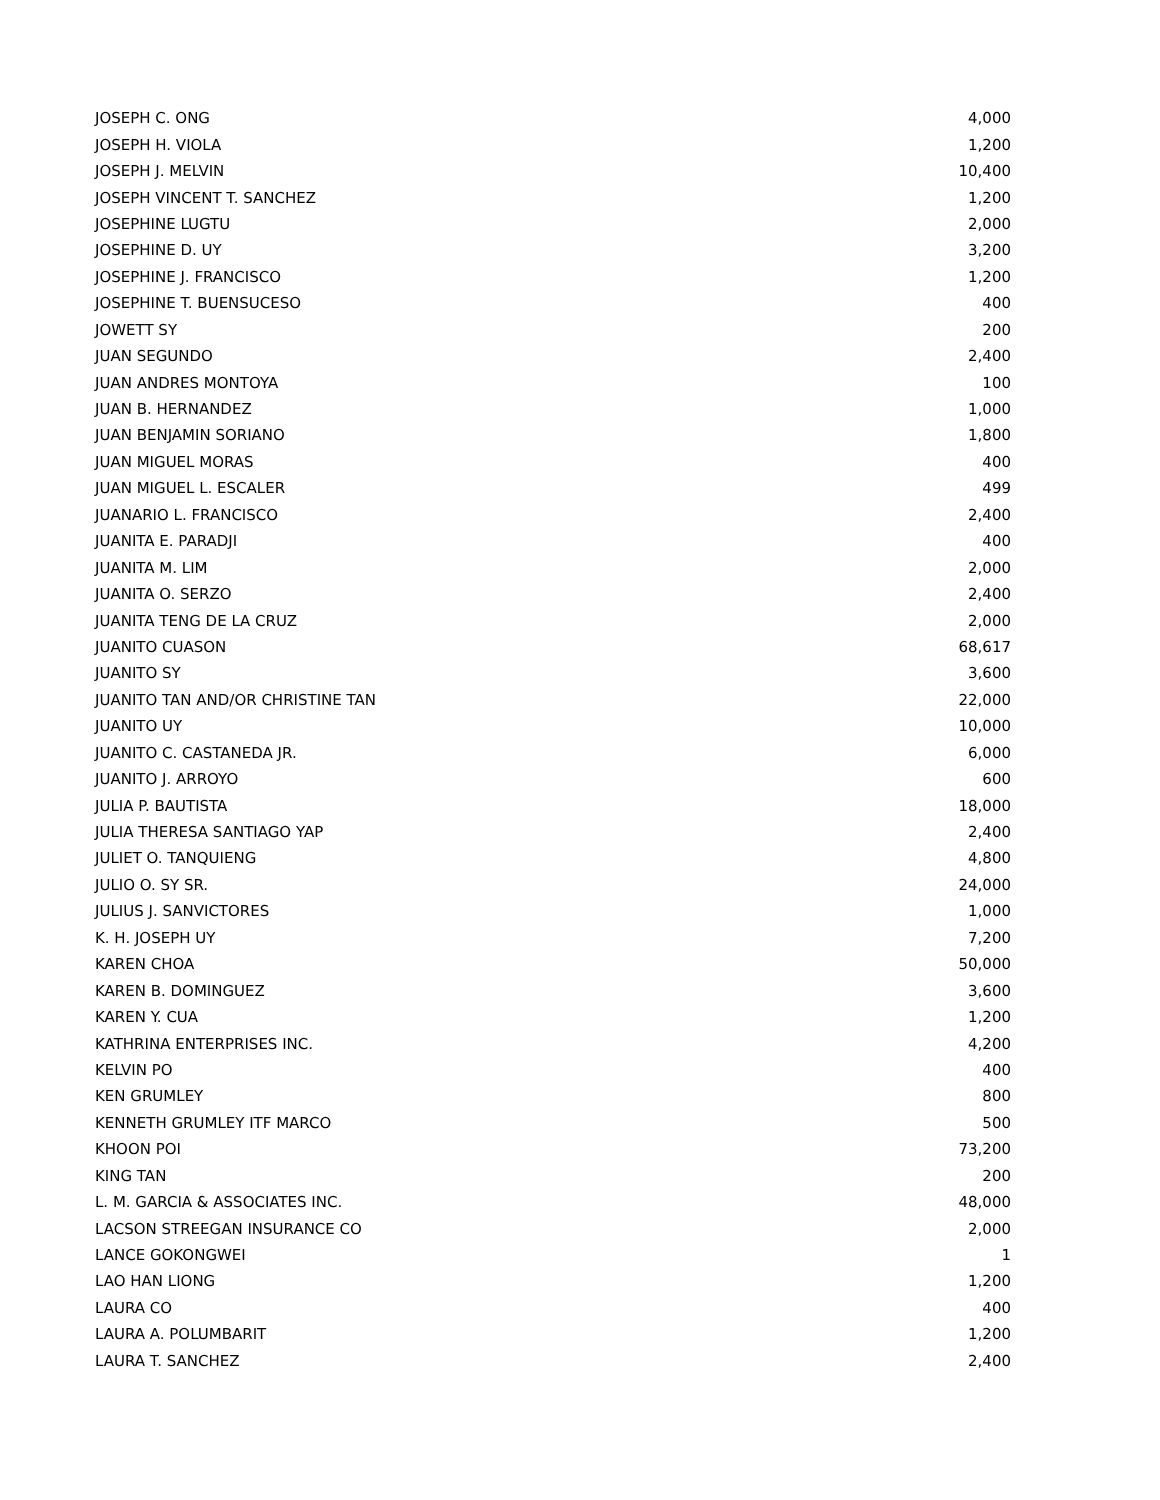| JOSEPH C. ONG | 4,000 |
| JOSEPH H. VIOLA | 1,200 |
| JOSEPH J. MELVIN | 10,400 |
| JOSEPH VINCENT T. SANCHEZ | 1,200 |
| JOSEPHINE LUGTU | 2,000 |
| JOSEPHINE D. UY | 3,200 |
| JOSEPHINE J. FRANCISCO | 1,200 |
| JOSEPHINE T. BUENSUCESO | 400 |
| JOWETT SY | 200 |
| JUAN SEGUNDO | 2,400 |
| JUAN ANDRES MONTOYA | 100 |
| JUAN B. HERNANDEZ | 1,000 |
| JUAN BENJAMIN SORIANO | 1,800 |
| JUAN MIGUEL MORAS | 400 |
| JUAN MIGUEL L. ESCALER | 499 |
| JUANARIO L. FRANCISCO | 2,400 |
| JUANITA E. PARADJI | 400 |
| JUANITA M. LIM | 2,000 |
| JUANITA O. SERZO | 2,400 |
| JUANITA TENG DE LA CRUZ | 2,000 |
| JUANITO CUASON | 68,617 |
| JUANITO SY | 3,600 |
| JUANITO TAN AND/OR CHRISTINE TAN | 22,000 |
| JUANITO UY | 10,000 |
| JUANITO C. CASTANEDA JR. | 6,000 |
| JUANITO J. ARROYO | 600 |
| JULIA P. BAUTISTA | 18,000 |
| JULIA THERESA SANTIAGO YAP | 2,400 |
| JULIET O. TANQUIENG | 4,800 |
| JULIO O. SY SR. | 24,000 |
| JULIUS J. SANVICTORES | 1,000 |
| K. H. JOSEPH UY | 7,200 |
| KAREN CHOA | 50,000 |
| KAREN B. DOMINGUEZ | 3,600 |
| KAREN Y. CUA | 1,200 |
| KATHRINA ENTERPRISES INC. | 4,200 |
| KELVIN PO | 400 |
| KEN GRUMLEY | 800 |
| KENNETH GRUMLEY ITF MARCO | 500 |
| KHOON POI | 73,200 |
| KING TAN | 200 |
| L. M. GARCIA & ASSOCIATES INC. | 48,000 |
| LACSON STREEGAN INSURANCE CO | 2,000 |
| LANCE GOKONGWEI | 1 |
| LAO HAN LIONG | 1,200 |
| LAURA CO | 400 |
| LAURA A. POLUMBARIT | 1,200 |
| LAURA T. SANCHEZ | 2,400 |